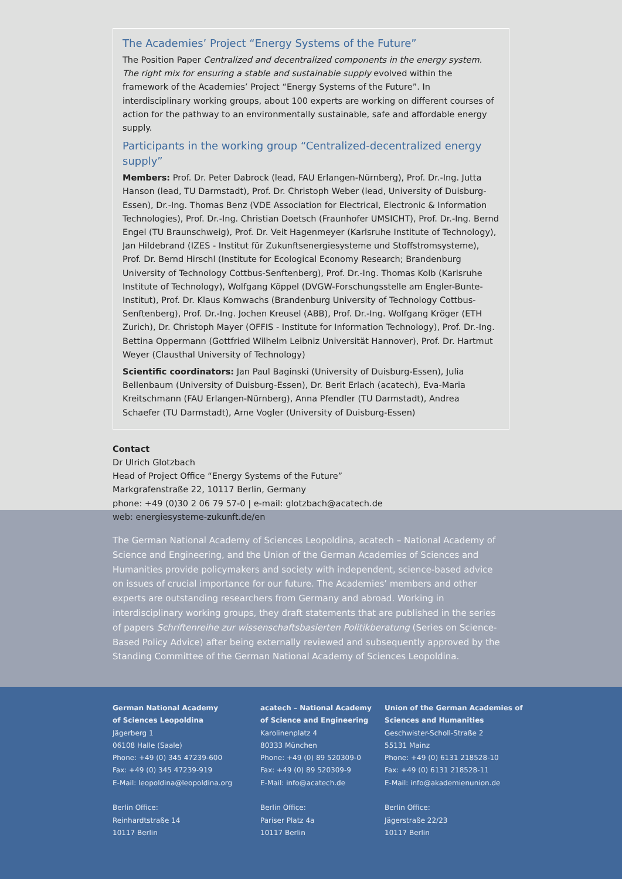The Academies’ Project “Energy Systems of the Future”
The Position Paper Centralized and decentralized components in the energy system. The right mix for ensuring a stable and sustainable supply evolved within the framework of the Academies’ Project “Energy Systems of the Future”. In interdisciplinary working groups, about 100 experts are working on different courses of action for the pathway to an environmentally sustainable, safe and affordable energy supply.
Participants in the working group “Centralized-decentralized energy supply”
Members: Prof. Dr. Peter Dabrock (lead, FAU Erlangen-Nürnberg), Prof. Dr.-Ing. Jutta Hanson (lead, TU Darmstadt), Prof. Dr. Christoph Weber (lead, University of Duisburg-Essen), Dr.-Ing. Thomas Benz (VDE Association for Electrical, Electronic & Information Technologies), Prof. Dr.-Ing. Christian Doetsch (Fraunhofer UMSICHT), Prof. Dr.-Ing. Bernd Engel (TU Braunschweig), Prof. Dr. Veit Hagenmeyer (Karlsruhe Institute of Technology), Jan Hildebrand (IZES - Institut für Zukunftsenergiesysteme und Stoffstromsysteme), Prof. Dr. Bernd Hirschl (Institute for Ecological Economy Research; Brandenburg University of Technology Cottbus-Senftenberg), Prof. Dr.-Ing. Thomas Kolb (Karlsruhe Institute of Technology), Wolfgang Köppel (DVGW-Forschungsstelle am Engler-Bunte-Institut), Prof. Dr. Klaus Kornwachs (Brandenburg University of Technology Cottbus-Senftenberg), Prof. Dr.-Ing. Jochen Kreusel (ABB), Prof. Dr.-Ing. Wolfgang Kröger (ETH Zurich), Dr. Christoph Mayer (OFFIS - Institute for Information Technology), Prof. Dr.-Ing. Bettina Oppermann (Gottfried Wilhelm Leibniz Universität Hannover), Prof. Dr. Hartmut Weyer (Clausthal University of Technology)
Scientific coordinators: Jan Paul Baginski (University of Duisburg-Essen), Julia Bellenbaum (University of Duisburg-Essen), Dr. Berit Erlach (acatech), Eva-Maria Kreitschmann (FAU Erlangen-Nürnberg), Anna Pfendler (TU Darmstadt), Andrea Schaefer (TU Darmstadt), Arne Vogler (University of Duisburg-Essen)
Contact
Dr Ulrich Glotzbach
Head of Project Office “Energy Systems of the Future”
Markgrafenstraße 22, 10117 Berlin, Germany
phone: +49 (0)30 2 06 79 57-0 | e-mail: glotzbach@acatech.de
web: energiesysteme-zukunft.de/en
The German National Academy of Sciences Leopoldina, acatech – National Academy of Science and Engineering, and the Union of the German Academies of Sciences and Humanities provide policymakers and society with independent, science-based advice on issues of crucial importance for our future. The Academies’ members and other experts are outstanding researchers from Germany and abroad. Working in interdisciplinary working groups, they draft statements that are published in the series of papers Schriftenreihe zur wissenschaftsbasierten Politikberatung (Series on Science-Based Policy Advice) after being externally reviewed and subsequently approved by the Standing Committee of the German National Academy of Sciences Leopoldina.
German National Academy
of Sciences Leopoldina
Jägerberg 1
06108 Halle (Saale)
Phone: +49 (0) 345 47239-600
Fax: +49 (0) 345 47239-919
E-Mail: leopoldina@leopoldina.org
Berlin Office:
Reinhardtstraße 14
10117 Berlin
acatech – National Academy
of Science and Engineering
Karolinenplatz 4
80333 München
Phone: +49 (0) 89 520309-0
Fax: +49 (0) 89 520309-9
E-Mail: info@acatech.de
Berlin Office:
Pariser Platz 4a
10117 Berlin
Union of the German Academies of
Sciences and Humanities
Geschwister-Scholl-Straße 2
55131 Mainz
Phone: +49 (0) 6131 218528-10
Fax: +49 (0) 6131 218528-11
E-Mail: info@akademienunion.de
Berlin Office:
Jägerstraße 22/23
10117 Berlin